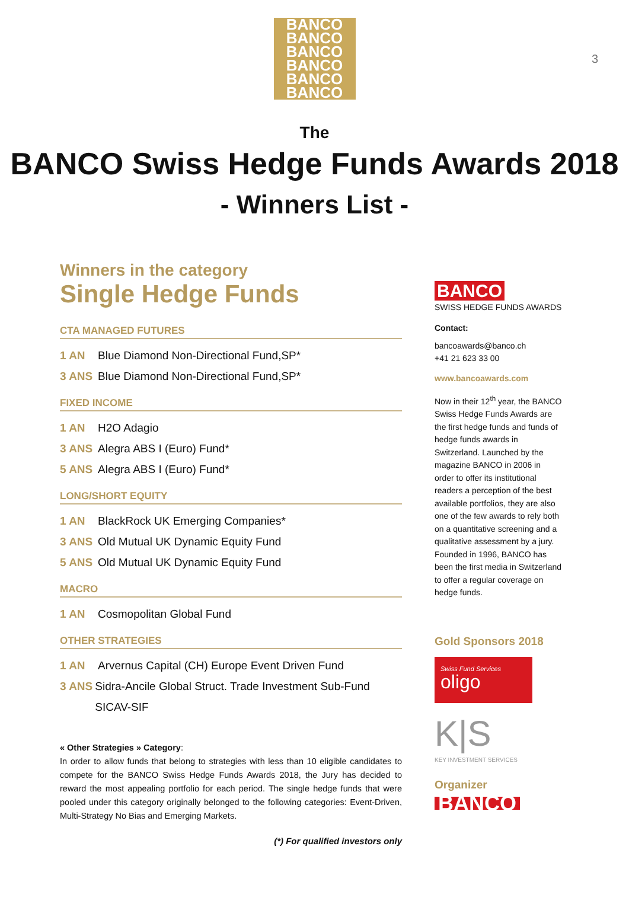3
BANCO
BANCO
BANCO
BANCO
BANCO
BANCO
The
BANCO Swiss Hedge Funds Awards 2018
- Winners List -
Winners in the category
Single Hedge Funds
CTA MANAGED FUTURES
1 AN Blue Diamond Non-Directional Fund,SP*
3 ANS Blue Diamond Non-Directional Fund,SP*
FIXED INCOME
1 AN H2O Adagio
3 ANS Alegra ABS I (Euro) Fund*
5 ANS Alegra ABS I (Euro) Fund*
LONG/SHORT EQUITY
1 AN BlackRock UK Emerging Companies*
3 ANS Old Mutual UK Dynamic Equity Fund
5 ANS Old Mutual UK Dynamic Equity Fund
MACRO
1 AN Cosmopolitan Global Fund
OTHER STRATEGIES
1 AN Arvernus Capital (CH) Europe Event Driven Fund
3 ANS Sidra-Ancile Global Struct. Trade Investment Sub-Fund SICAV-SIF
« Other Strategies » Category:
In order to allow funds that belong to strategies with less than 10 eligible candidates to compete for the BANCO Swiss Hedge Funds Awards 2018, the Jury has decided to reward the most appealing portfolio for each period. The single hedge funds that were pooled under this category originally belonged to the following categories: Event-Driven, Multi-Strategy No Bias and Emerging Markets.
(*) For qualified investors only
BANCO
SWISS HEDGE FUNDS AWARDS
Contact:
bancoawards@banco.ch
+41 21 623 33 00
www.bancoawards.com
Now in their 12<sup>th</sup> year, the BANCO Swiss Hedge Funds Awards are the first hedge funds and funds of hedge funds awards in Switzerland. Launched by the magazine BANCO in 2006 in order to offer its institutional readers a perception of the best available portfolios, they are also one of the few awards to rely both on a quantitative screening and a qualitative assessment by a jury. Founded in 1996, BANCO has been the first media in Switzerland to offer a regular coverage on hedge funds.
Gold Sponsors 2018
Swiss Fund Services
oligo
K|S
KEY INVESTMENT SERVICES
Organizer
BANCO